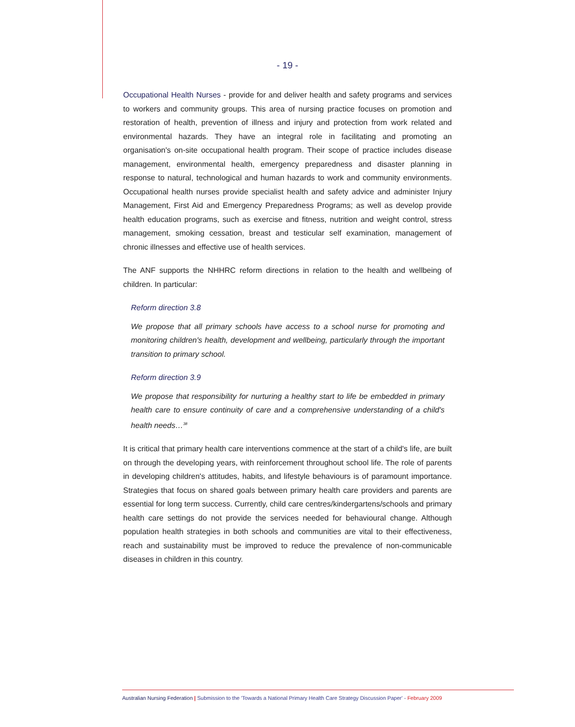- 19 -
Occupational Health Nurses - provide for and deliver health and safety programs and services to workers and community groups. This area of nursing practice focuses on promotion and restoration of health, prevention of illness and injury and protection from work related and environmental hazards. They have an integral role in facilitating and promoting an organisation's on-site occupational health program. Their scope of practice includes disease management, environmental health, emergency preparedness and disaster planning in response to natural, technological and human hazards to work and community environments. Occupational health nurses provide specialist health and safety advice and administer Injury Management, First Aid and Emergency Preparedness Programs; as well as develop provide health education programs, such as exercise and fitness, nutrition and weight control, stress management, smoking cessation, breast and testicular self examination, management of chronic illnesses and effective use of health services.
The ANF supports the NHHRC reform directions in relation to the health and wellbeing of children. In particular:
Reform direction 3.8
We propose that all primary schools have access to a school nurse for promoting and monitoring children's health, development and wellbeing, particularly through the important transition to primary school.
Reform direction 3.9
We propose that responsibility for nurturing a healthy start to life be embedded in primary health care to ensure continuity of care and a comprehensive understanding of a child's health needs…<sup>38</sup>
It is critical that primary health care interventions commence at the start of a child's life, are built on through the developing years, with reinforcement throughout school life. The role of parents in developing children's attitudes, habits, and lifestyle behaviours is of paramount importance. Strategies that focus on shared goals between primary health care providers and parents are essential for long term success. Currently, child care centres/kindergartens/schools and primary health care settings do not provide the services needed for behavioural change. Although population health strategies in both schools and communities are vital to their effectiveness, reach and sustainability must be improved to reduce the prevalence of non-communicable diseases in children in this country.
Australian Nursing Federation | Submission to the 'Towards a National Primary Health Care Strategy Discussion Paper' - February 2009